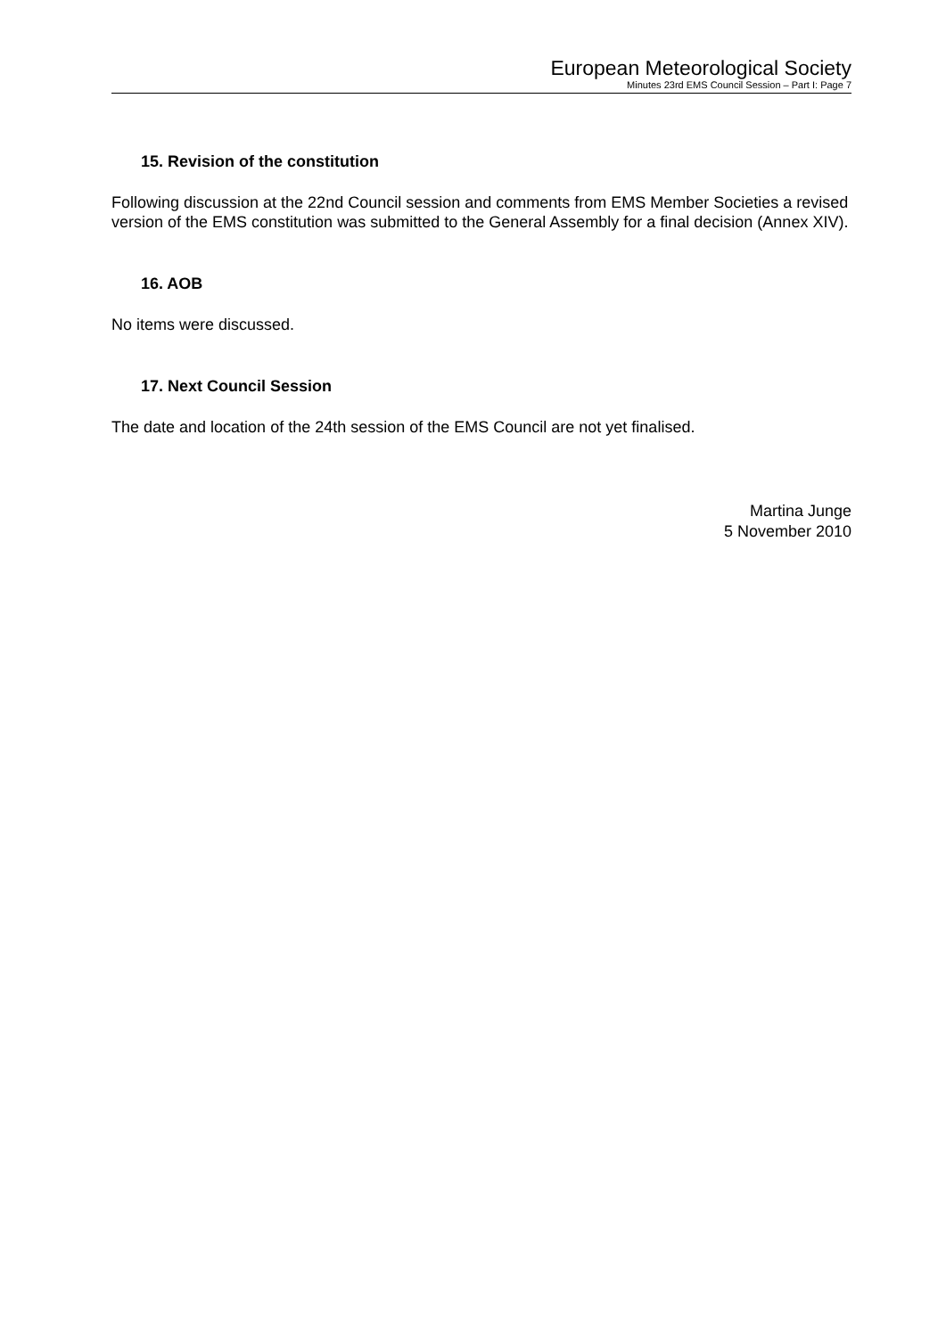European Meteorological Society
Minutes 23rd EMS Council Session – Part I: Page 7
15. Revision of the constitution
Following discussion at the 22nd Council session and comments from EMS Member Societies a revised version of the EMS constitution was submitted to the General Assembly for a final decision (Annex XIV).
16. AOB
No items were discussed.
17. Next Council Session
The date and location of the 24th session of the EMS Council are not yet finalised.
Martina Junge
5 November 2010